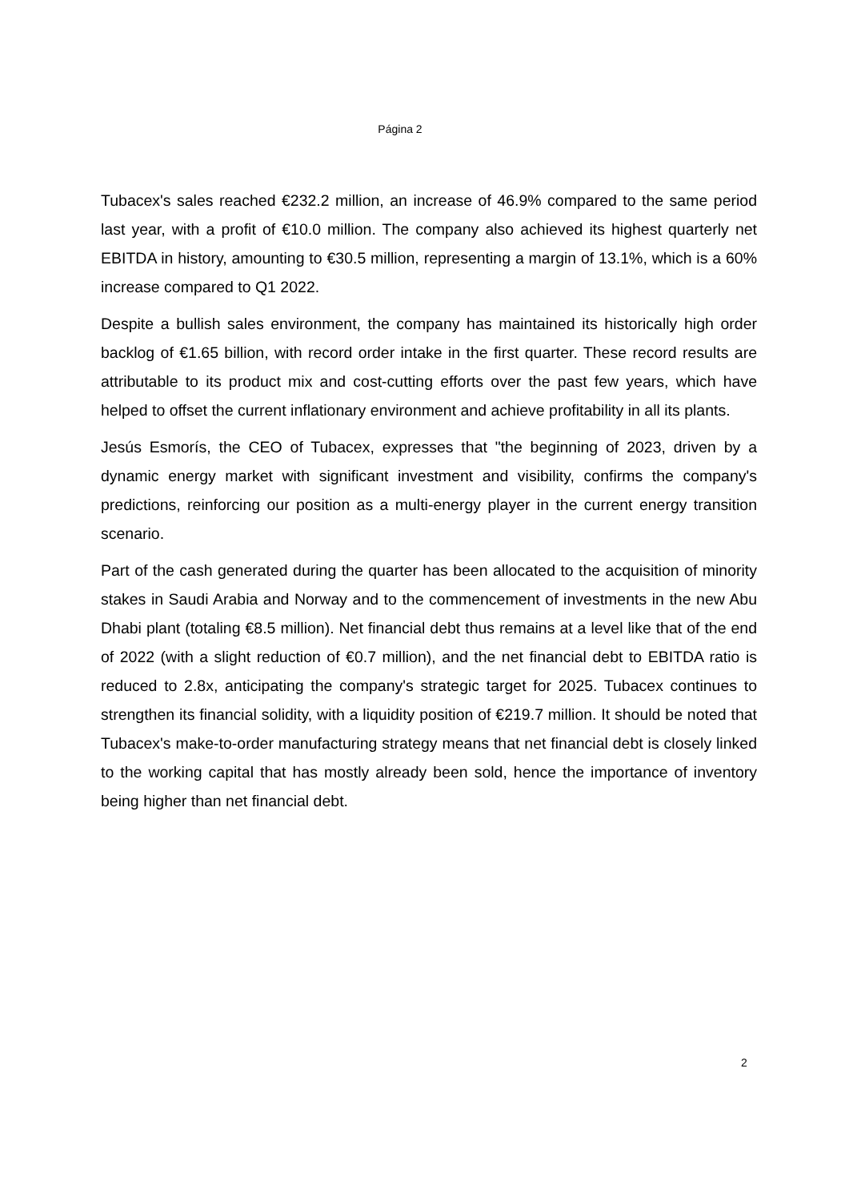Página 2
Tubacex's sales reached €232.2 million, an increase of 46.9% compared to the same period last year, with a profit of €10.0 million. The company also achieved its highest quarterly net EBITDA in history, amounting to €30.5 million, representing a margin of 13.1%, which is a 60% increase compared to Q1 2022.
Despite a bullish sales environment, the company has maintained its historically high order backlog of €1.65 billion, with record order intake in the first quarter. These record results are attributable to its product mix and cost-cutting efforts over the past few years, which have helped to offset the current inflationary environment and achieve profitability in all its plants.
Jesús Esmorís, the CEO of Tubacex, expresses that "the beginning of 2023, driven by a dynamic energy market with significant investment and visibility, confirms the company's predictions, reinforcing our position as a multi-energy player in the current energy transition scenario.
Part of the cash generated during the quarter has been allocated to the acquisition of minority stakes in Saudi Arabia and Norway and to the commencement of investments in the new Abu Dhabi plant (totaling €8.5 million). Net financial debt thus remains at a level like that of the end of 2022 (with a slight reduction of €0.7 million), and the net financial debt to EBITDA ratio is reduced to 2.8x, anticipating the company's strategic target for 2025. Tubacex continues to strengthen its financial solidity, with a liquidity position of €219.7 million. It should be noted that Tubacex's make-to-order manufacturing strategy means that net financial debt is closely linked to the working capital that has mostly already been sold, hence the importance of inventory being higher than net financial debt.
2